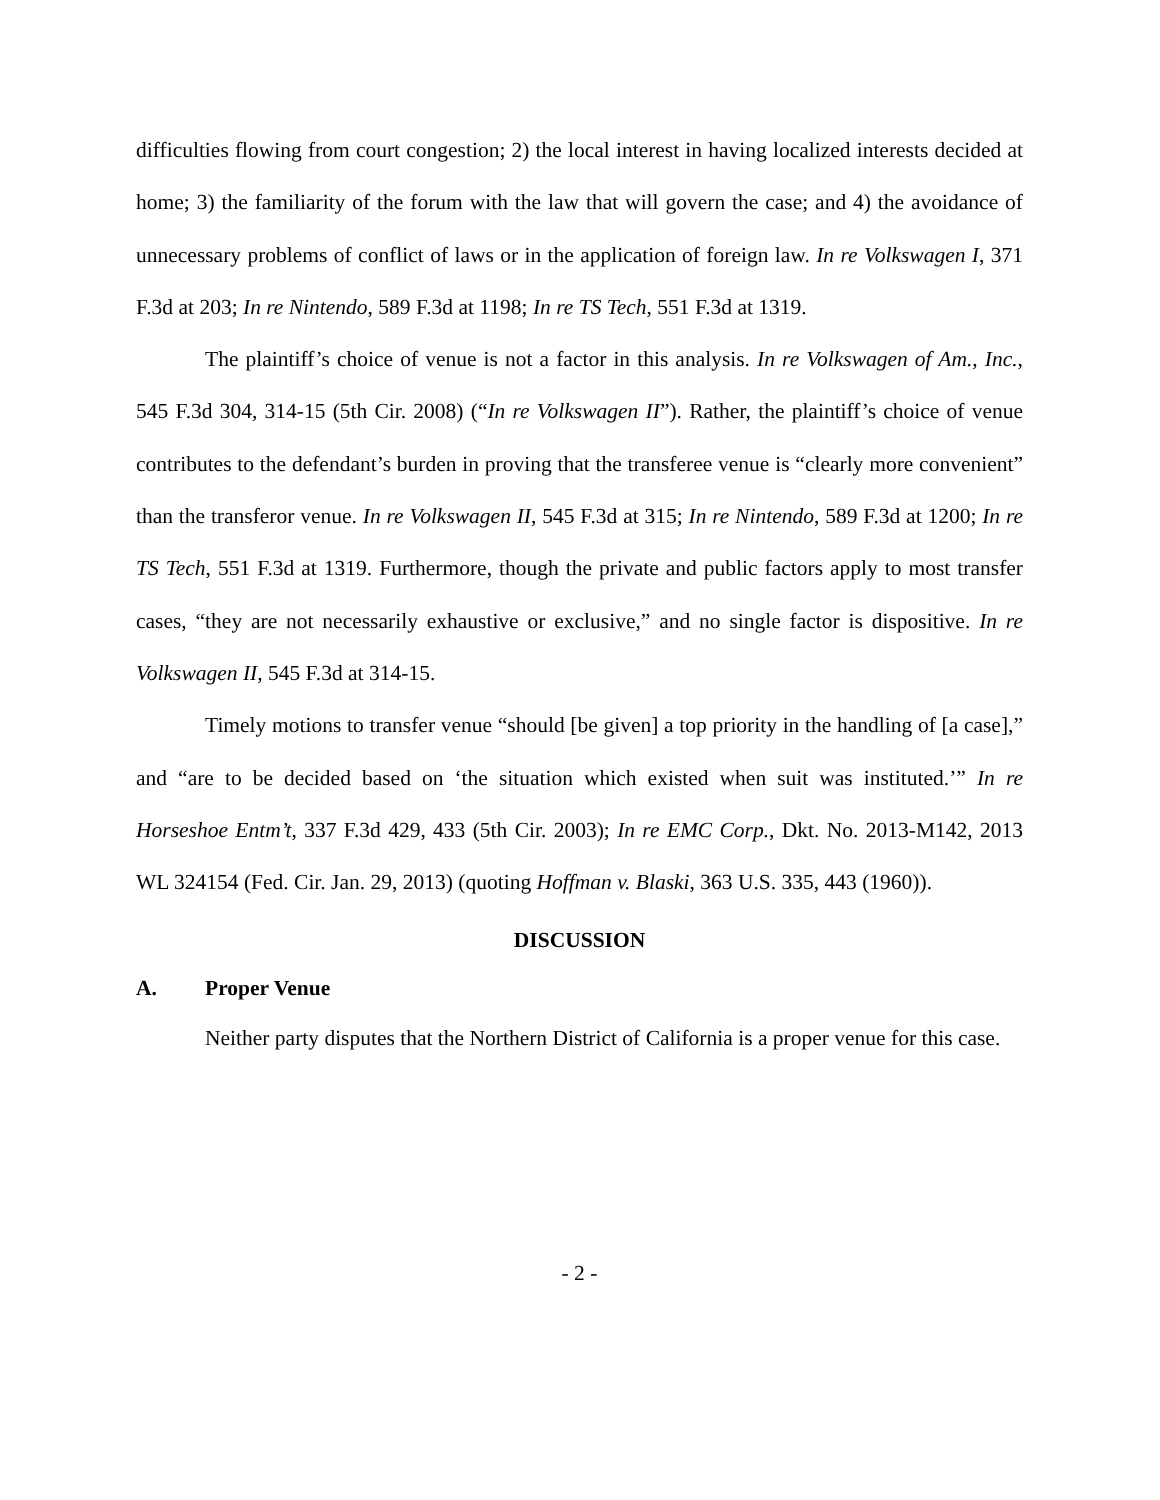difficulties flowing from court congestion; 2) the local interest in having localized interests decided at home; 3) the familiarity of the forum with the law that will govern the case; and 4) the avoidance of unnecessary problems of conflict of laws or in the application of foreign law. In re Volkswagen I, 371 F.3d at 203; In re Nintendo, 589 F.3d at 1198; In re TS Tech, 551 F.3d at 1319.
The plaintiff’s choice of venue is not a factor in this analysis. In re Volkswagen of Am., Inc., 545 F.3d 304, 314-15 (5th Cir. 2008) (“In re Volkswagen II”). Rather, the plaintiff’s choice of venue contributes to the defendant’s burden in proving that the transferee venue is “clearly more convenient” than the transferor venue. In re Volkswagen II, 545 F.3d at 315; In re Nintendo, 589 F.3d at 1200; In re TS Tech, 551 F.3d at 1319. Furthermore, though the private and public factors apply to most transfer cases, “they are not necessarily exhaustive or exclusive,” and no single factor is dispositive. In re Volkswagen II, 545 F.3d at 314-15.
Timely motions to transfer venue “should [be given] a top priority in the handling of [a case],” and “are to be decided based on ‘the situation which existed when suit was instituted.’” In re Horseshoe Entm’t, 337 F.3d 429, 433 (5th Cir. 2003); In re EMC Corp., Dkt. No. 2013-M142, 2013 WL 324154 (Fed. Cir. Jan. 29, 2013) (quoting Hoffman v. Blaski, 363 U.S. 335, 443 (1960)).
DISCUSSION
A. Proper Venue
Neither party disputes that the Northern District of California is a proper venue for this case.
- 2 -